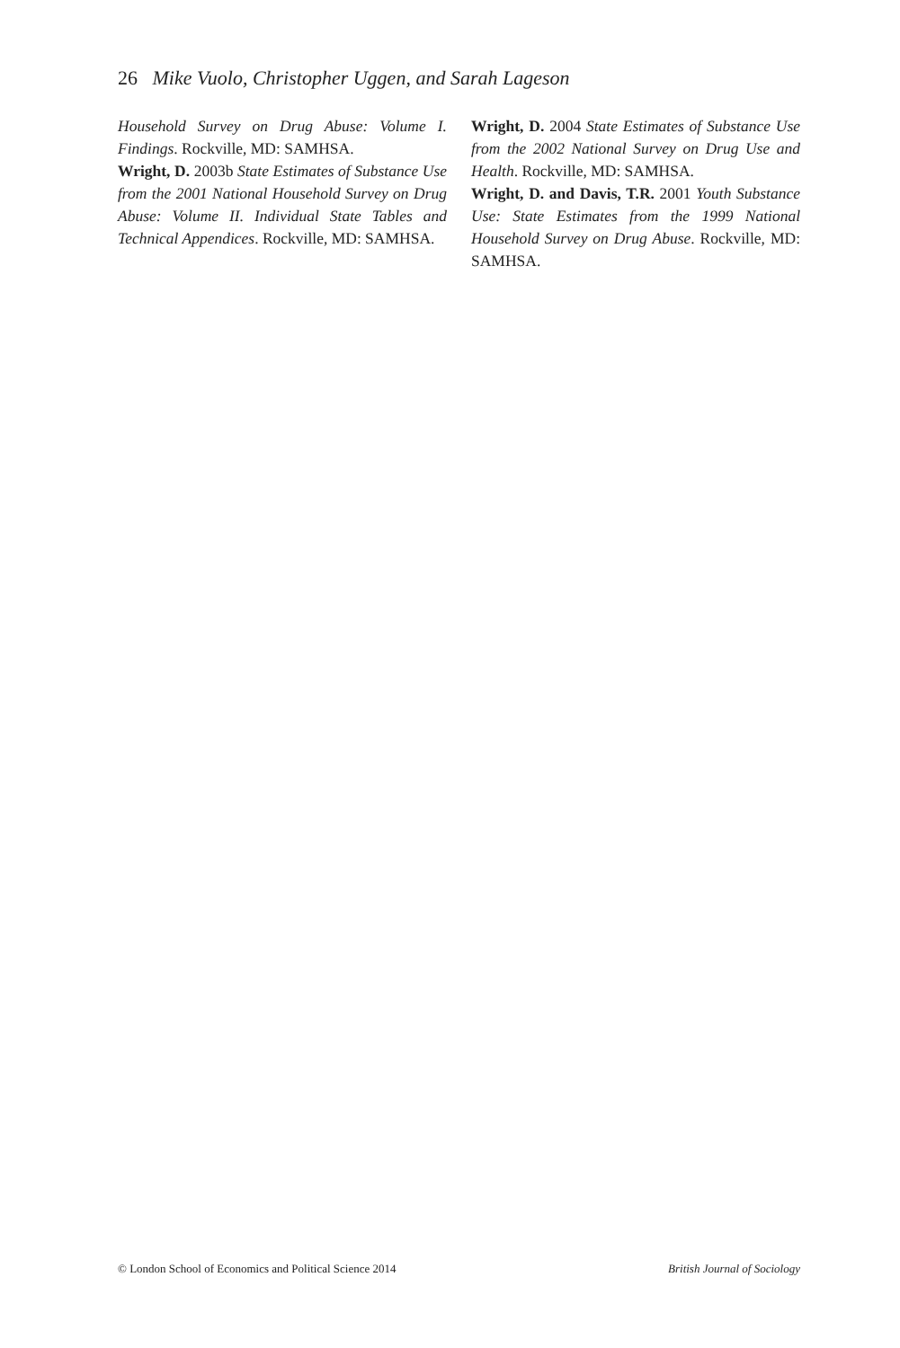26 Mike Vuolo, Christopher Uggen, and Sarah Lageson
Household Survey on Drug Abuse: Volume I. Findings. Rockville, MD: SAMHSA.
Wright, D. 2003b State Estimates of Substance Use from the 2001 National Household Survey on Drug Abuse: Volume II. Individual State Tables and Technical Appendices. Rockville, MD: SAMHSA.
Wright, D. 2004 State Estimates of Substance Use from the 2002 National Survey on Drug Use and Health. Rockville, MD: SAMHSA.
Wright, D. and Davis, T.R. 2001 Youth Substance Use: State Estimates from the 1999 National Household Survey on Drug Abuse. Rockville, MD: SAMHSA.
© London School of Economics and Political Science 2014 British Journal of Sociology